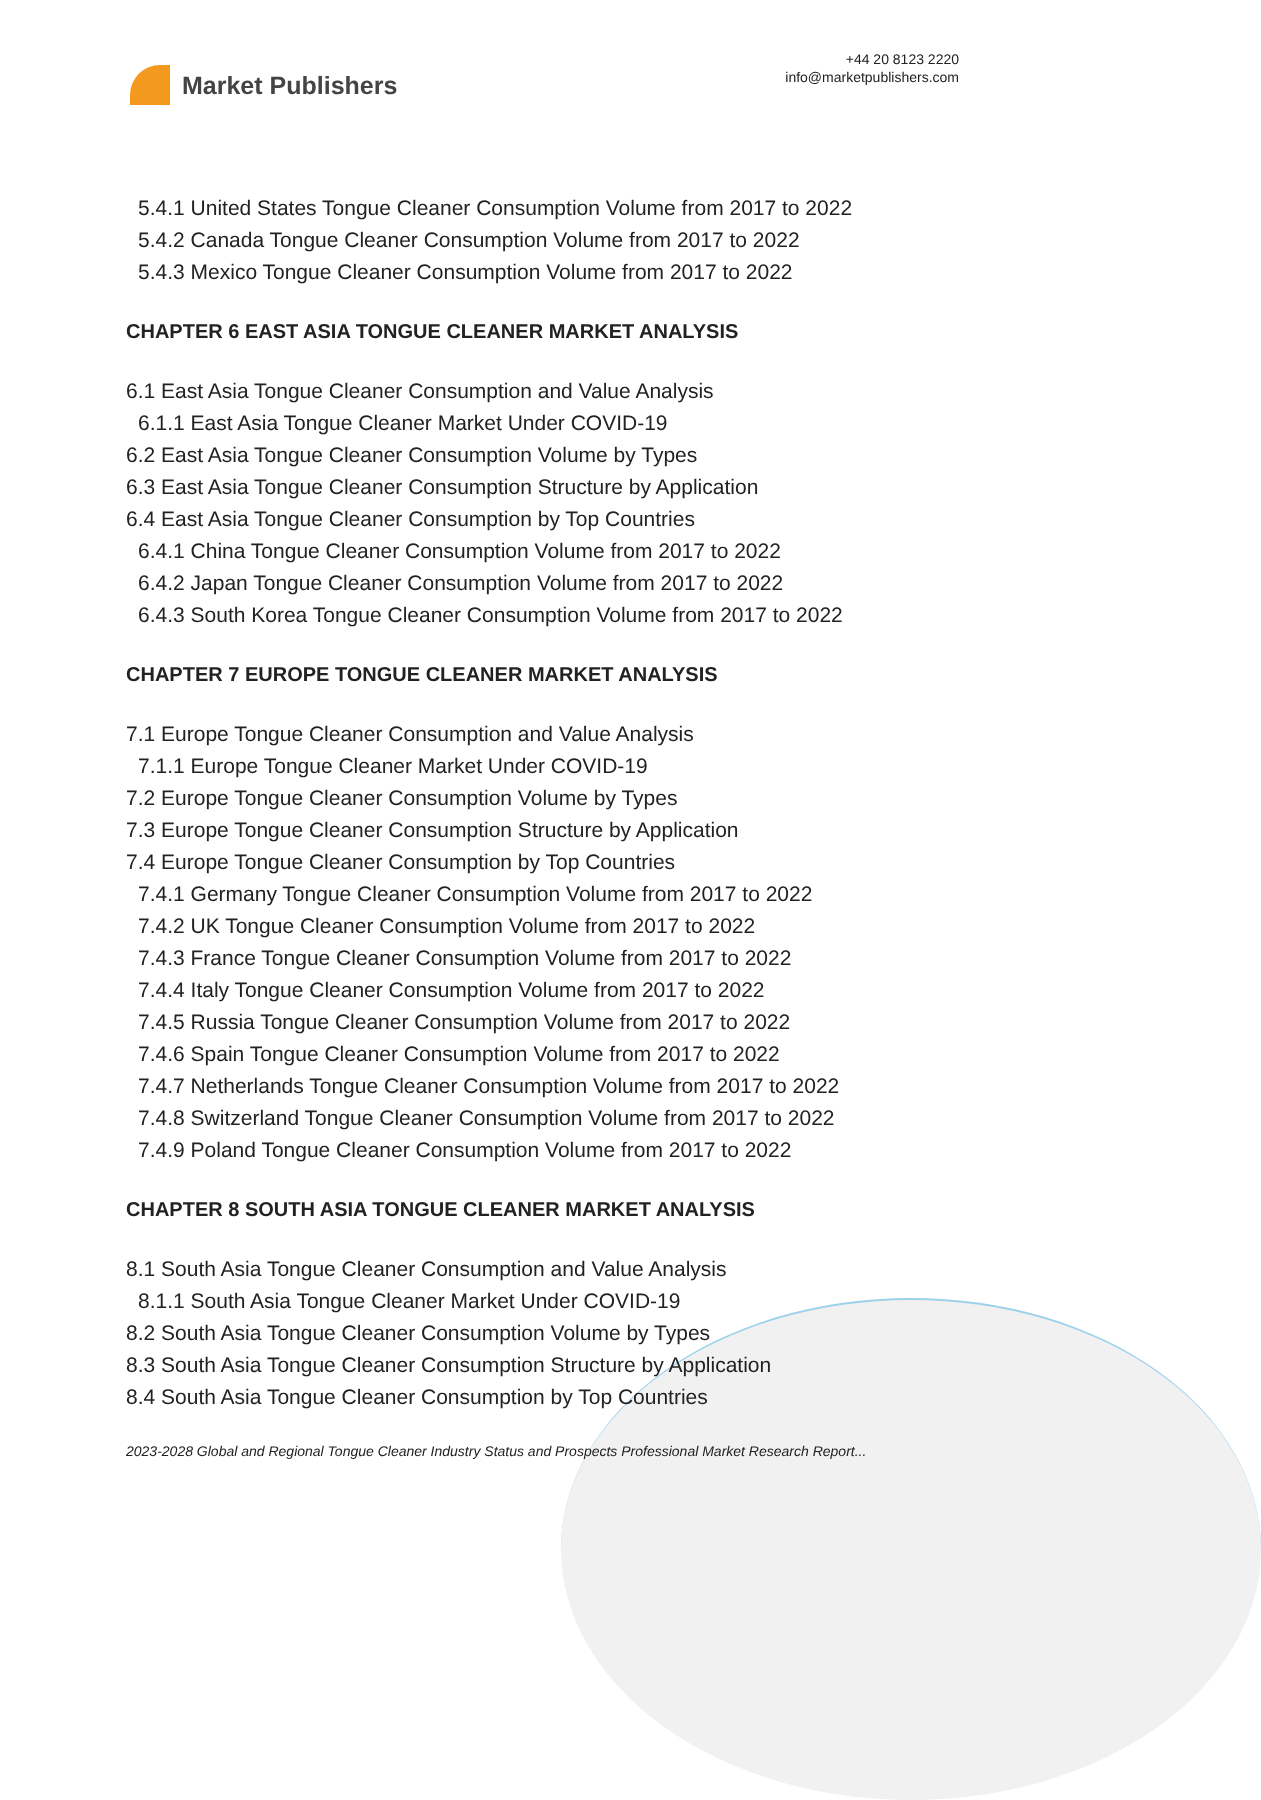Market Publishers
+44 20 8123 2220
info@marketpublishers.com
5.4.1 United States Tongue Cleaner Consumption Volume from 2017 to 2022
5.4.2 Canada Tongue Cleaner Consumption Volume from 2017 to 2022
5.4.3 Mexico Tongue Cleaner Consumption Volume from 2017 to 2022
CHAPTER 6 EAST ASIA TONGUE CLEANER MARKET ANALYSIS
6.1 East Asia Tongue Cleaner Consumption and Value Analysis
6.1.1 East Asia Tongue Cleaner Market Under COVID-19
6.2 East Asia Tongue Cleaner Consumption Volume by Types
6.3 East Asia Tongue Cleaner Consumption Structure by Application
6.4 East Asia Tongue Cleaner Consumption by Top Countries
6.4.1 China Tongue Cleaner Consumption Volume from 2017 to 2022
6.4.2 Japan Tongue Cleaner Consumption Volume from 2017 to 2022
6.4.3 South Korea Tongue Cleaner Consumption Volume from 2017 to 2022
CHAPTER 7 EUROPE TONGUE CLEANER MARKET ANALYSIS
7.1 Europe Tongue Cleaner Consumption and Value Analysis
7.1.1 Europe Tongue Cleaner Market Under COVID-19
7.2 Europe Tongue Cleaner Consumption Volume by Types
7.3 Europe Tongue Cleaner Consumption Structure by Application
7.4 Europe Tongue Cleaner Consumption by Top Countries
7.4.1 Germany Tongue Cleaner Consumption Volume from 2017 to 2022
7.4.2 UK Tongue Cleaner Consumption Volume from 2017 to 2022
7.4.3 France Tongue Cleaner Consumption Volume from 2017 to 2022
7.4.4 Italy Tongue Cleaner Consumption Volume from 2017 to 2022
7.4.5 Russia Tongue Cleaner Consumption Volume from 2017 to 2022
7.4.6 Spain Tongue Cleaner Consumption Volume from 2017 to 2022
7.4.7 Netherlands Tongue Cleaner Consumption Volume from 2017 to 2022
7.4.8 Switzerland Tongue Cleaner Consumption Volume from 2017 to 2022
7.4.9 Poland Tongue Cleaner Consumption Volume from 2017 to 2022
CHAPTER 8 SOUTH ASIA TONGUE CLEANER MARKET ANALYSIS
8.1 South Asia Tongue Cleaner Consumption and Value Analysis
8.1.1 South Asia Tongue Cleaner Market Under COVID-19
8.2 South Asia Tongue Cleaner Consumption Volume by Types
8.3 South Asia Tongue Cleaner Consumption Structure by Application
8.4 South Asia Tongue Cleaner Consumption by Top Countries
2023-2028 Global and Regional Tongue Cleaner Industry Status and Prospects Professional Market Research Report...